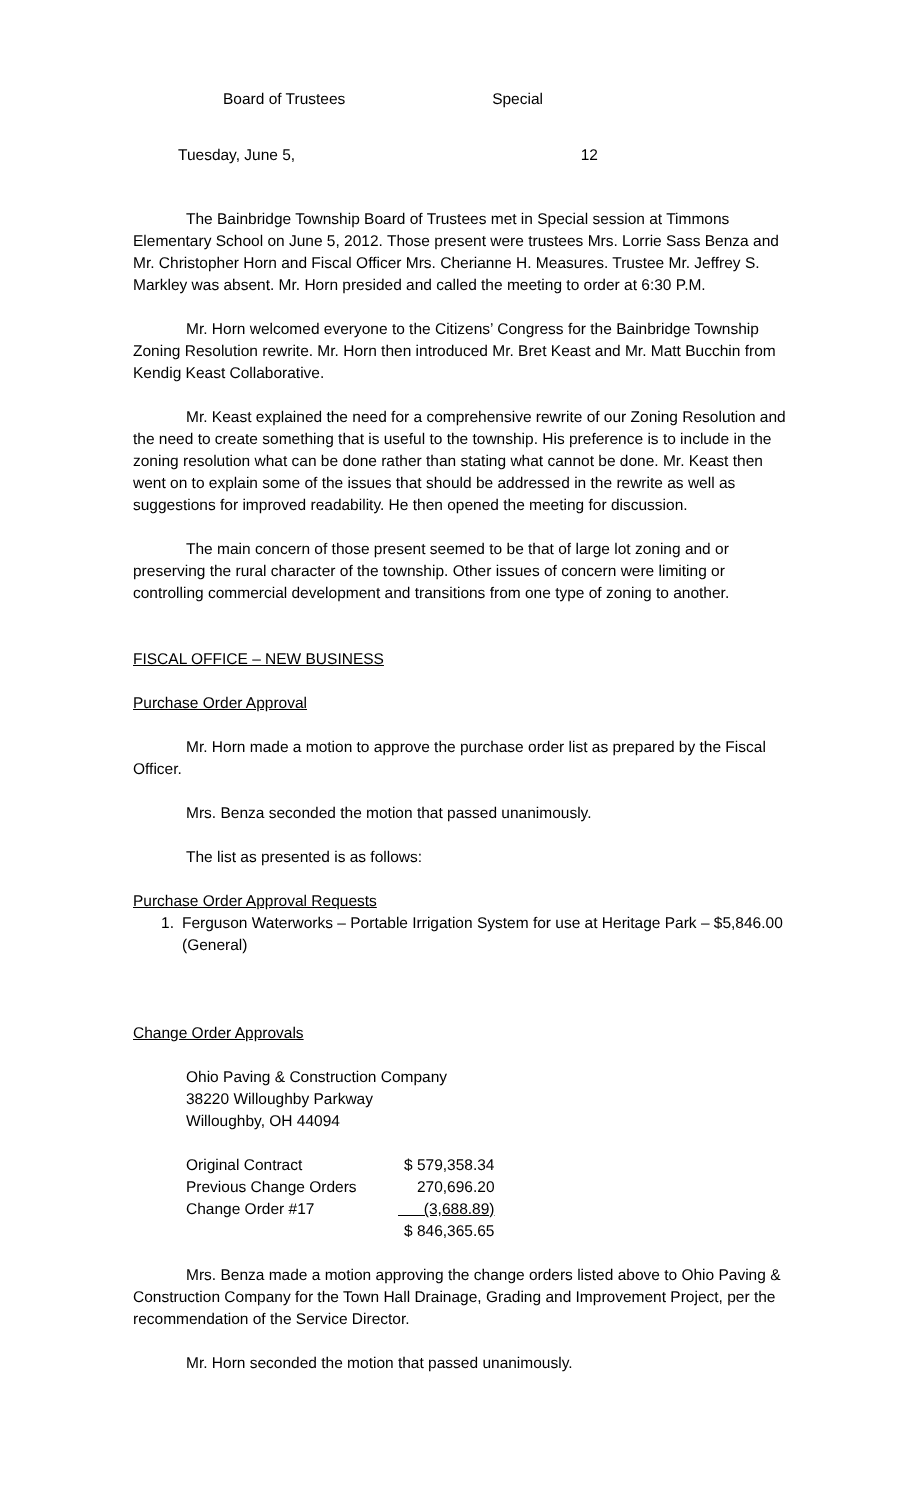Board of Trustees Special
Tuesday, June 5, 12
The Bainbridge Township Board of Trustees met in Special session at Timmons Elementary School on June 5, 2012. Those present were trustees Mrs. Lorrie Sass Benza and Mr. Christopher Horn and Fiscal Officer Mrs. Cherianne H. Measures. Trustee Mr. Jeffrey S. Markley was absent. Mr. Horn presided and called the meeting to order at 6:30 P.M.
Mr. Horn welcomed everyone to the Citizens’ Congress for the Bainbridge Township Zoning Resolution rewrite. Mr. Horn then introduced Mr. Bret Keast and Mr. Matt Bucchin from Kendig Keast Collaborative.
Mr. Keast explained the need for a comprehensive rewrite of our Zoning Resolution and the need to create something that is useful to the township. His preference is to include in the zoning resolution what can be done rather than stating what cannot be done. Mr. Keast then went on to explain some of the issues that should be addressed in the rewrite as well as suggestions for improved readability. He then opened the meeting for discussion.
The main concern of those present seemed to be that of large lot zoning and or preserving the rural character of the township. Other issues of concern were limiting or controlling commercial development and transitions from one type of zoning to another.
FISCAL OFFICE – NEW BUSINESS
Purchase Order Approval
Mr. Horn made a motion to approve the purchase order list as prepared by the Fiscal Officer.
Mrs. Benza seconded the motion that passed unanimously.
The list as presented is as follows:
Purchase Order Approval Requests
1. Ferguson Waterworks – Portable Irrigation System for use at Heritage Park – $5,846.00 (General)
Change Order Approvals
Ohio Paving & Construction Company
38220 Willoughby Parkway
Willoughby, OH 44094
| Original Contract | $ 579,358.34 |
| Previous Change Orders | 270,696.20 |
| Change Order #17 | (3,688.89) |
| | $ 846,365.65 |
Mrs. Benza made a motion approving the change orders listed above to Ohio Paving & Construction Company for the Town Hall Drainage, Grading and Improvement Project, per the recommendation of the Service Director.
Mr. Horn seconded the motion that passed unanimously.